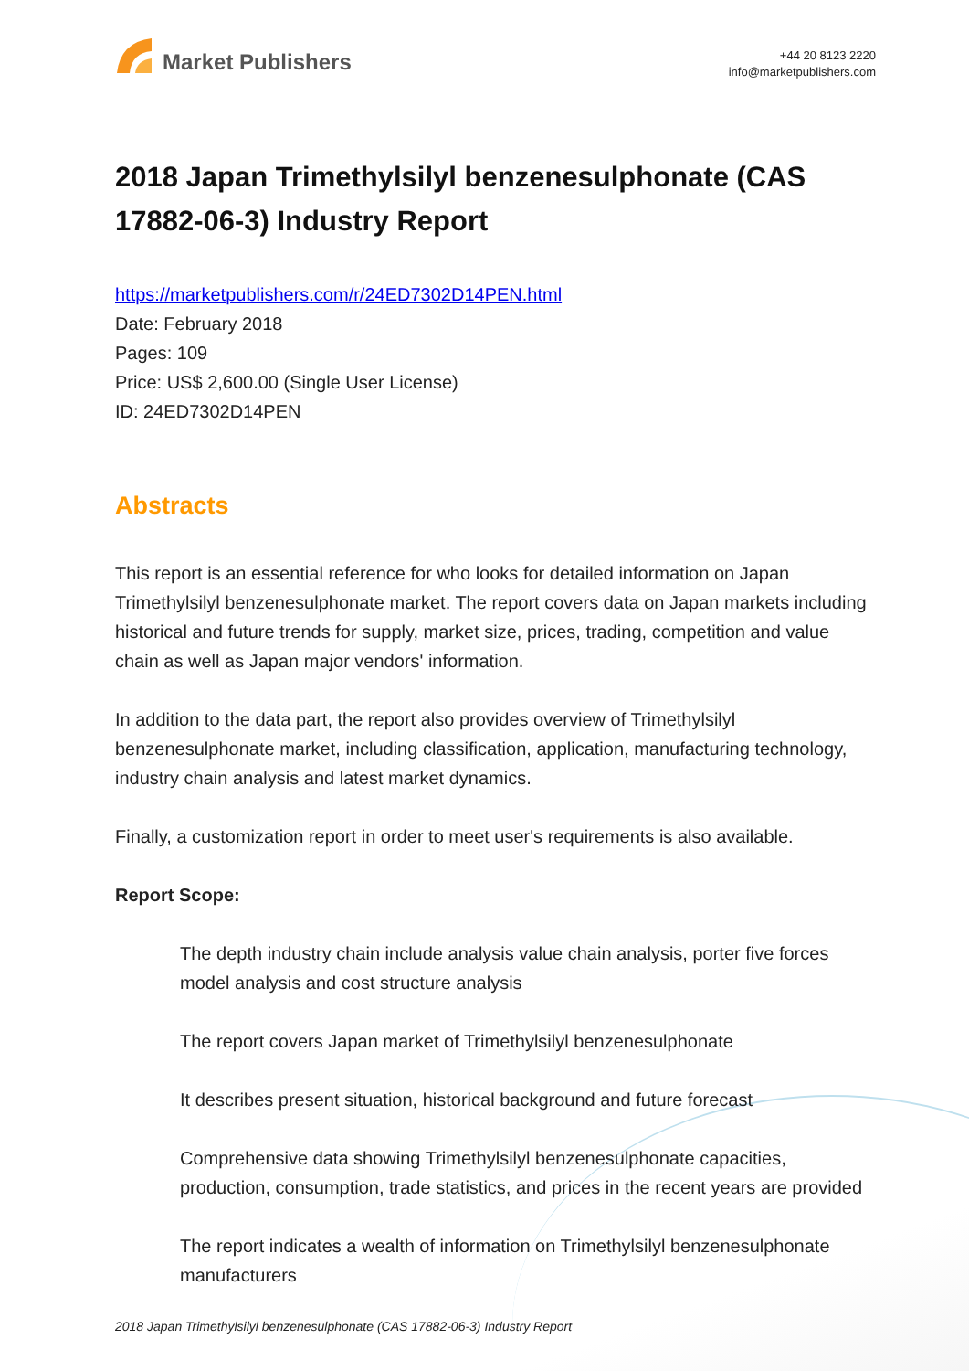Market Publishers
+44 20 8123 2220
info@marketpublishers.com
2018 Japan Trimethylsilyl benzenesulphonate (CAS 17882-06-3) Industry Report
https://marketpublishers.com/r/24ED7302D14PEN.html
Date: February 2018
Pages: 109
Price: US$ 2,600.00 (Single User License)
ID: 24ED7302D14PEN
Abstracts
This report is an essential reference for who looks for detailed information on Japan Trimethylsilyl benzenesulphonate market. The report covers data on Japan markets including historical and future trends for supply, market size, prices, trading, competition and value chain as well as Japan major vendors' information.
In addition to the data part, the report also provides overview of Trimethylsilyl benzenesulphonate market, including classification, application, manufacturing technology, industry chain analysis and latest market dynamics.
Finally, a customization report in order to meet user's requirements is also available.
Report Scope:
The depth industry chain include analysis value chain analysis, porter five forces model analysis and cost structure analysis
The report covers Japan market of Trimethylsilyl benzenesulphonate
It describes present situation, historical background and future forecast
Comprehensive data showing Trimethylsilyl benzenesulphonate capacities, production, consumption, trade statistics, and prices in the recent years are provided
The report indicates a wealth of information on Trimethylsilyl benzenesulphonate manufacturers
2018 Japan Trimethylsilyl benzenesulphonate (CAS 17882-06-3) Industry Report